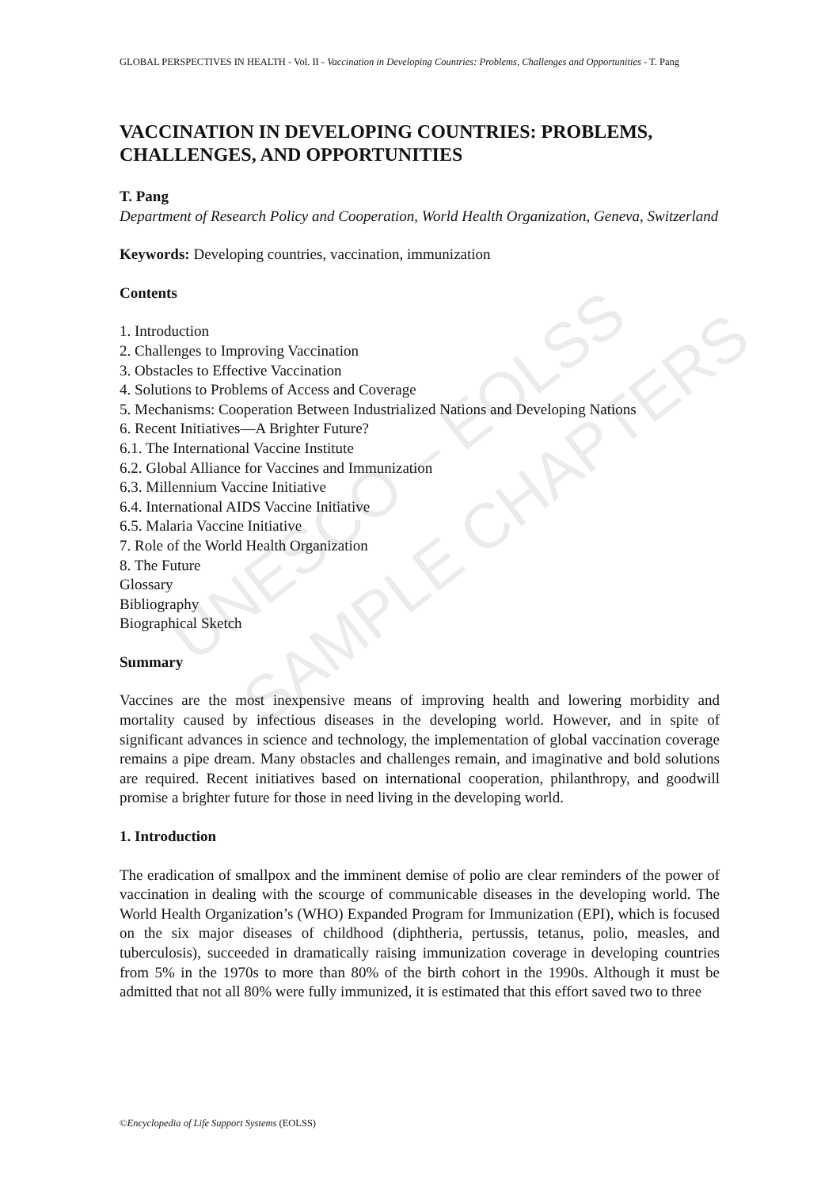UNESCO – EOLSS
SAMPLE CHAPTERS
GLOBAL PERSPECTIVES IN HEALTH - Vol. II - Vaccination in Developing Countries: Problems, Challenges and Opportunities - T. Pang
VACCINATION IN DEVELOPING COUNTRIES: PROBLEMS, CHALLENGES, AND OPPORTUNITIES
T. Pang
Department of Research Policy and Cooperation, World Health Organization, Geneva, Switzerland
Keywords: Developing countries, vaccination, immunization
Contents
1. Introduction
2. Challenges to Improving Vaccination
3. Obstacles to Effective Vaccination
4. Solutions to Problems of Access and Coverage
5. Mechanisms: Cooperation Between Industrialized Nations and Developing Nations
6. Recent Initiatives—A Brighter Future?
6.1. The International Vaccine Institute
6.2. Global Alliance for Vaccines and Immunization
6.3. Millennium Vaccine Initiative
6.4. International AIDS Vaccine Initiative
6.5. Malaria Vaccine Initiative
7. Role of the World Health Organization
8. The Future
Glossary
Bibliography
Biographical Sketch
Summary
Vaccines are the most inexpensive means of improving health and lowering morbidity and mortality caused by infectious diseases in the developing world. However, and in spite of significant advances in science and technology, the implementation of global vaccination coverage remains a pipe dream. Many obstacles and challenges remain, and imaginative and bold solutions are required. Recent initiatives based on international cooperation, philanthropy, and goodwill promise a brighter future for those in need living in the developing world.
1. Introduction
The eradication of smallpox and the imminent demise of polio are clear reminders of the power of vaccination in dealing with the scourge of communicable diseases in the developing world. The World Health Organization’s (WHO) Expanded Program for Immunization (EPI), which is focused on the six major diseases of childhood (diphtheria, pertussis, tetanus, polio, measles, and tuberculosis), succeeded in dramatically raising immunization coverage in developing countries from 5% in the 1970s to more than 80% of the birth cohort in the 1990s. Although it must be admitted that not all 80% were fully immunized, it is estimated that this effort saved two to three
©Encyclopedia of Life Support Systems (EOLSS)